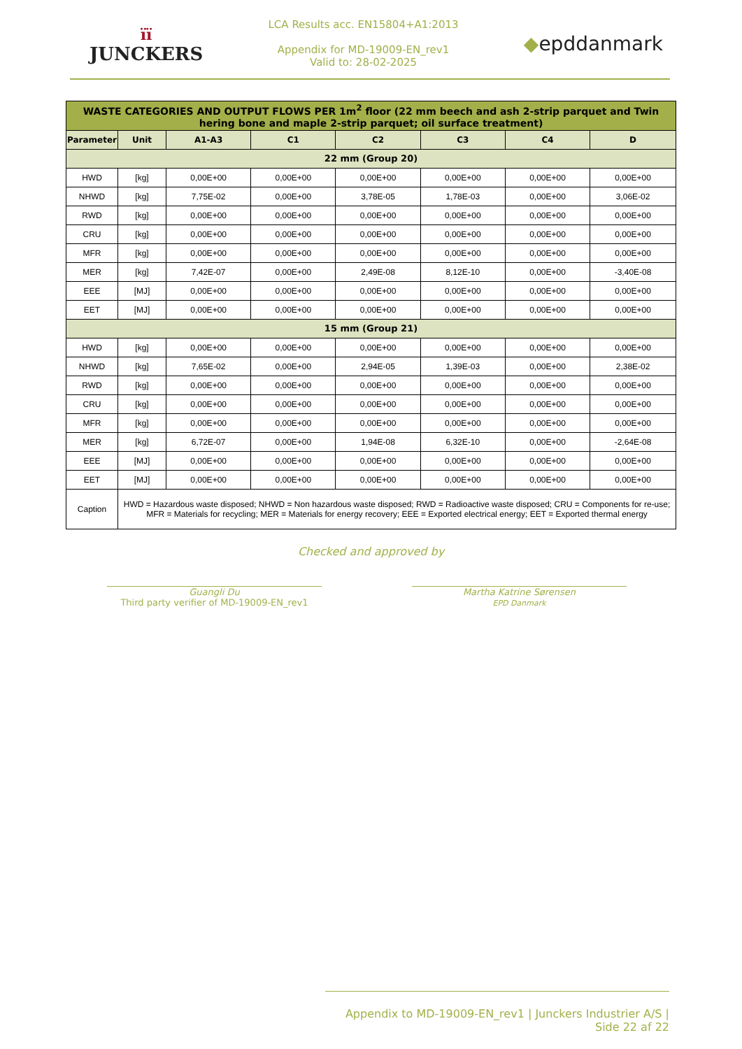ïï
JUNCKERS
LCA Results acc. EN15804+A1:2013
Appendix for MD-19009-EN_rev1
Valid to: 28-02-2025
◆epddanmark
| WASTE CATEGORIES AND OUTPUT FLOWS PER 1m<sup>2</sup> floor (22 mm beech and ash 2-strip parquet and Twin hering bone and maple 2-strip parquet; oil surface treatment) | | | | | | | |
| Parameter | Unit | A1-A3 | C1 | C2 | C3 | C4 | D |
| 22 mm (Group 20) | | | | | | | |
| HWD | [kg] | 0,00E+00 | 0,00E+00 | 0,00E+00 | 0,00E+00 | 0,00E+00 | 0,00E+00 |
| NHWD | [kg] | 7,75E-02 | 0,00E+00 | 3,78E-05 | 1,78E-03 | 0,00E+00 | 3,06E-02 |
| RWD | [kg] | 0,00E+00 | 0,00E+00 | 0,00E+00 | 0,00E+00 | 0,00E+00 | 0,00E+00 |
| CRU | [kg] | 0,00E+00 | 0,00E+00 | 0,00E+00 | 0,00E+00 | 0,00E+00 | 0,00E+00 |
| MFR | [kg] | 0,00E+00 | 0,00E+00 | 0,00E+00 | 0,00E+00 | 0,00E+00 | 0,00E+00 |
| MER | [kg] | 7,42E-07 | 0,00E+00 | 2,49E-08 | 8,12E-10 | 0,00E+00 | -3,40E-08 |
| EEE | [MJ] | 0,00E+00 | 0,00E+00 | 0,00E+00 | 0,00E+00 | 0,00E+00 | 0,00E+00 |
| EET | [MJ] | 0,00E+00 | 0,00E+00 | 0,00E+00 | 0,00E+00 | 0,00E+00 | 0,00E+00 |
| 15 mm (Group 21) | | | | | | | |
| HWD | [kg] | 0,00E+00 | 0,00E+00 | 0,00E+00 | 0,00E+00 | 0,00E+00 | 0,00E+00 |
| NHWD | [kg] | 7,65E-02 | 0,00E+00 | 2,94E-05 | 1,39E-03 | 0,00E+00 | 2,38E-02 |
| RWD | [kg] | 0,00E+00 | 0,00E+00 | 0,00E+00 | 0,00E+00 | 0,00E+00 | 0,00E+00 |
| CRU | [kg] | 0,00E+00 | 0,00E+00 | 0,00E+00 | 0,00E+00 | 0,00E+00 | 0,00E+00 |
| MFR | [kg] | 0,00E+00 | 0,00E+00 | 0,00E+00 | 0,00E+00 | 0,00E+00 | 0,00E+00 |
| MER | [kg] | 6,72E-07 | 0,00E+00 | 1,94E-08 | 6,32E-10 | 0,00E+00 | -2,64E-08 |
| EEE | [MJ] | 0,00E+00 | 0,00E+00 | 0,00E+00 | 0,00E+00 | 0,00E+00 | 0,00E+00 |
| EET | [MJ] | 0,00E+00 | 0,00E+00 | 0,00E+00 | 0,00E+00 | 0,00E+00 | 0,00E+00 |
| Caption | HWD = Hazardous waste disposed; NHWD = Non hazardous waste disposed; RWD = Radioactive waste disposed; CRU = Components for re-use; MFR = Materials for recycling; MER = Materials for energy recovery; EEE = Exported electrical energy; EET = Exported thermal energy | | | | | | |
Checked and approved by
Guangli Du
Third party verifier of MD-19009-EN_rev1
Martha Katrine Sørensen
EPD Danmark
Appendix to MD-19009-EN_rev1 | Junckers Industrier A/S | Side 22 af 22